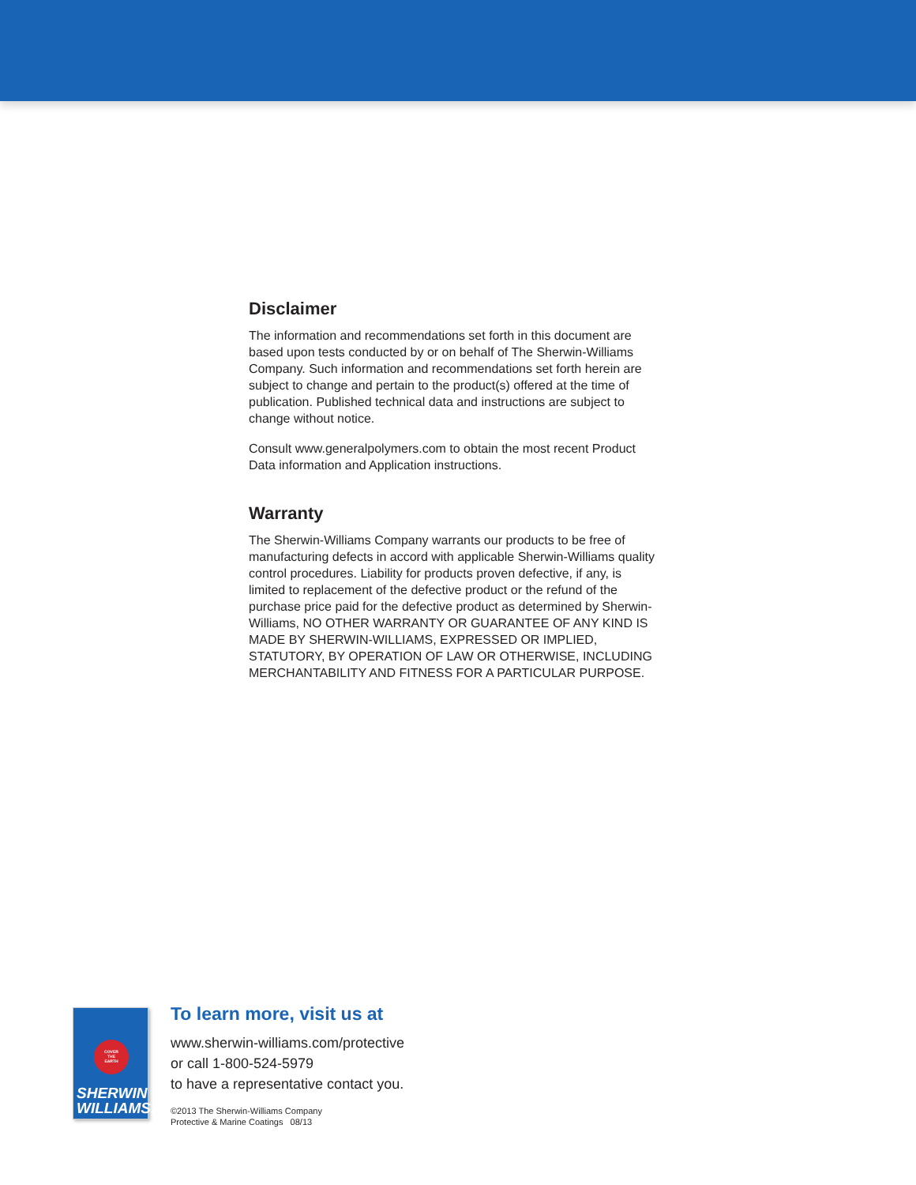Disclaimer
The information and recommendations set forth in this document are based upon tests conducted by or on behalf of The Sherwin-Williams Company. Such information and recommendations set forth herein are subject to change and pertain to the product(s) offered at the time of publication. Published technical data and instructions are subject to change without notice.
Consult www.generalpolymers.com to obtain the most recent Product Data information and Application instructions.
Warranty
The Sherwin-Williams Company warrants our products to be free of manufacturing defects in accord with applicable Sherwin-Williams quality control procedures. Liability for products proven defective, if any, is limited to replacement of the defective product or the refund of the purchase price paid for the defective product as determined by Sherwin-Williams, NO OTHER WARRANTY OR GUARANTEE OF ANY KIND IS MADE BY SHERWIN-WILLIAMS, EXPRESSED OR IMPLIED, STATUTORY, BY OPERATION OF LAW OR OTHERWISE, INCLUDING MERCHANTABILITY AND FITNESS FOR A PARTICULAR PURPOSE.
COVER
THE
EARTH
SHERWIN
WILLIAMS.
To learn more, visit us at
www.sherwin-williams.com/protective
or call 1-800-524-5979
to have a representative contact you.
©2013 The Sherwin-Williams Company
Protective & Marine Coatings 08/13